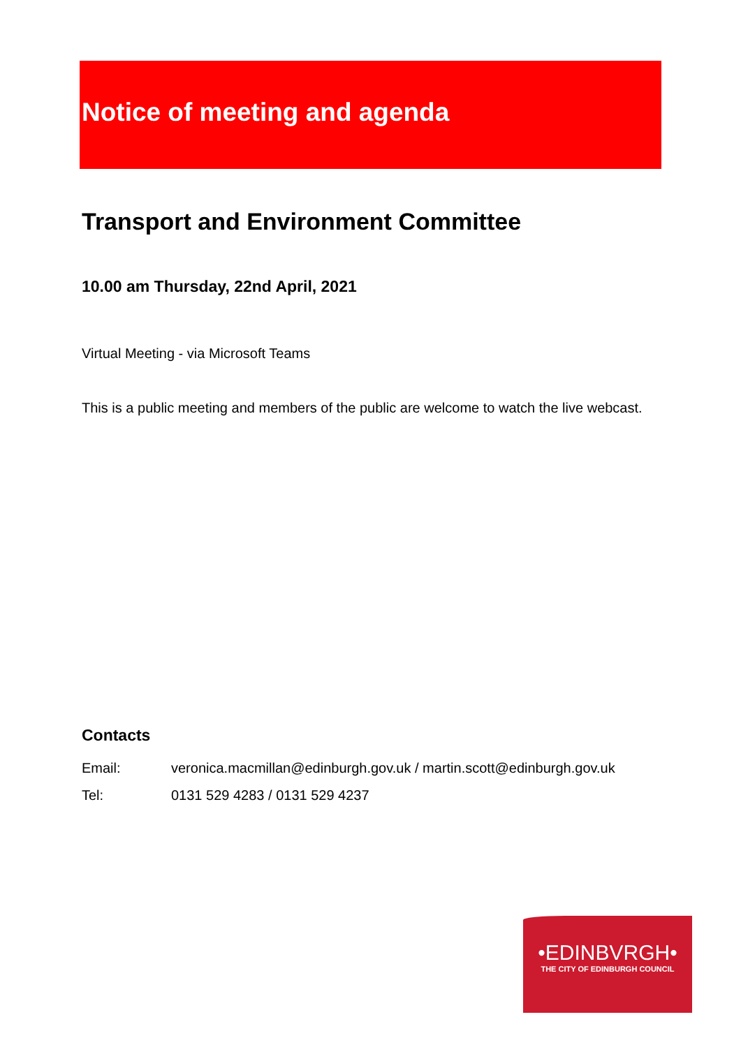Notice of meeting and agenda
Transport and Environment Committee
10.00 am Thursday, 22nd April, 2021
Virtual Meeting - via Microsoft Teams
This is a public meeting and members of the public are welcome to watch the live webcast.
Contacts
| Email: | veronica.macmillan@edinburgh.gov.uk / martin.scott@edinburgh.gov.uk |
| Tel: | 0131 529 4283 / 0131 529 4237 |
•EDINBVRGH•
THE CITY OF EDINBURGH COUNCIL